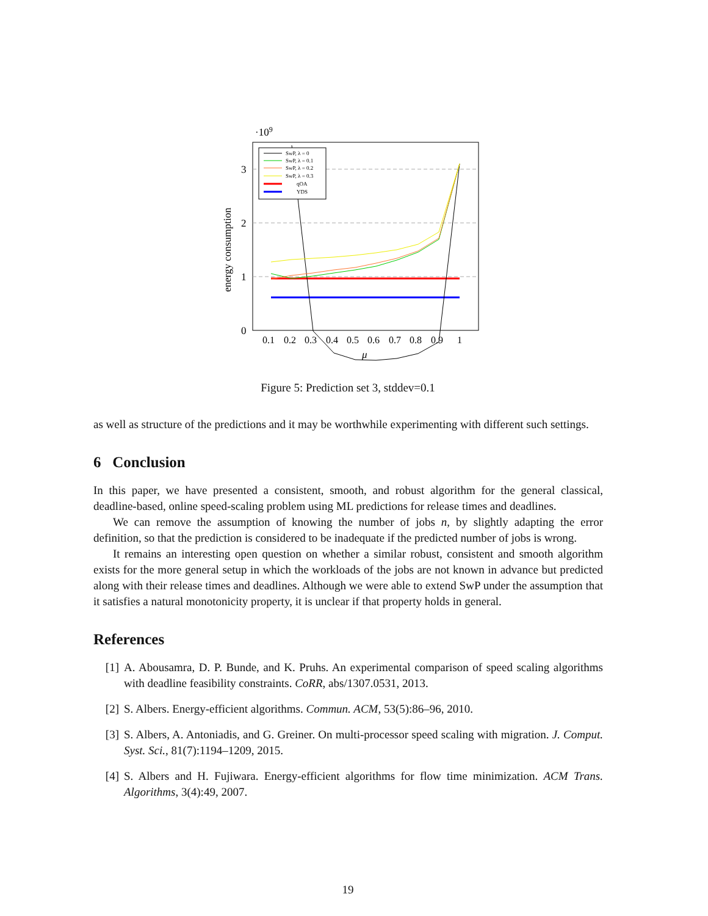·109
0
1
2
3
0.1
0.2
0.3
0.4
0.5
0.6
0.7
0.8
0.9
1
μ
energy consumption
SwP, λ = 0
SwP, λ = 0.1
SwP, λ = 0.2
SwP, λ = 0.3
qOA
YDS
Figure 5: Prediction set 3, stddev=0.1
as well as structure of the predictions and it may be worthwhile experimenting with different such settings.
6 Conclusion
In this paper, we have presented a consistent, smooth, and robust algorithm for the general classical, deadline-based, online speed-scaling problem using ML predictions for release times and deadlines.
We can remove the assumption of knowing the number of jobs n, by slightly adapting the error definition, so that the prediction is considered to be inadequate if the predicted number of jobs is wrong.
It remains an interesting open question on whether a similar robust, consistent and smooth algorithm exists for the more general setup in which the workloads of the jobs are not known in advance but predicted along with their release times and deadlines. Although we were able to extend SwP under the assumption that it satisfies a natural monotonicity property, it is unclear if that property holds in general.
References
[1] A. Abousamra, D. P. Bunde, and K. Pruhs. An experimental comparison of speed scaling algorithms with deadline feasibility constraints. CoRR, abs/1307.0531, 2013.
[2] S. Albers. Energy-efficient algorithms. Commun. ACM, 53(5):86–96, 2010.
[3] S. Albers, A. Antoniadis, and G. Greiner. On multi-processor speed scaling with migration. J. Comput. Syst. Sci., 81(7):1194–1209, 2015.
[4] S. Albers and H. Fujiwara. Energy-efficient algorithms for flow time minimization. ACM Trans. Algorithms, 3(4):49, 2007.
19